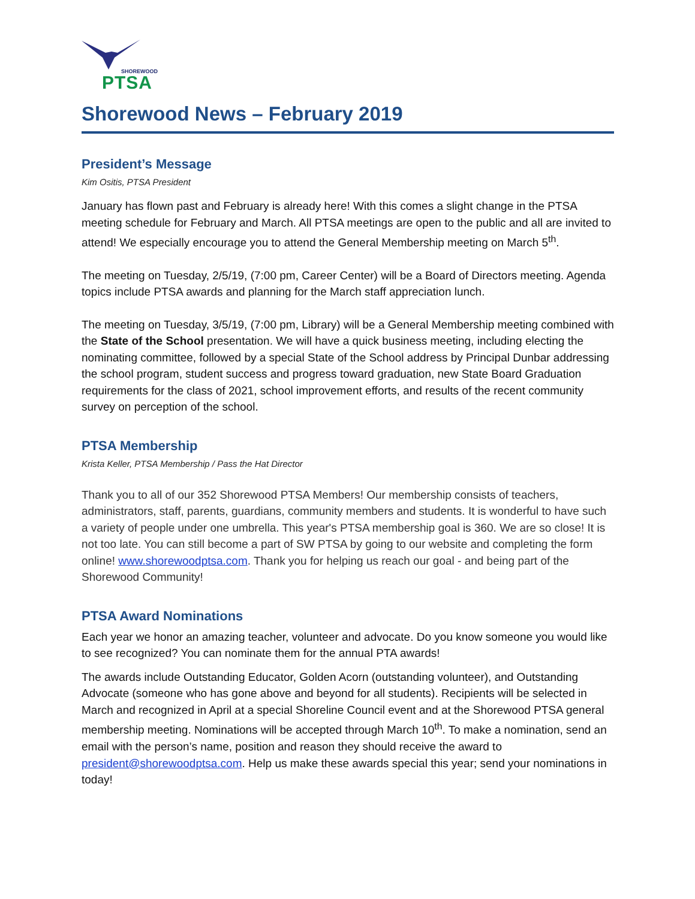SHOREWOOD
PTSA
Shorewood News – February 2019
President’s Message
Kim Ositis, PTSA President
January has flown past and February is already here! With this comes a slight change in the PTSA meeting schedule for February and March. All PTSA meetings are open to the public and all are invited to attend! We especially encourage you to attend the General Membership meeting on March 5<sup>th</sup>.
The meeting on Tuesday, 2/5/19, (7:00 pm, Career Center) will be a Board of Directors meeting. Agenda topics include PTSA awards and planning for the March staff appreciation lunch.
The meeting on Tuesday, 3/5/19, (7:00 pm, Library) will be a General Membership meeting combined with the State of the School presentation. We will have a quick business meeting, including electing the nominating committee, followed by a special State of the School address by Principal Dunbar addressing the school program, student success and progress toward graduation, new State Board Graduation requirements for the class of 2021, school improvement efforts, and results of the recent community survey on perception of the school.
PTSA Membership
Krista Keller, PTSA Membership / Pass the Hat Director
Thank you to all of our 352 Shorewood PTSA Members! Our membership consists of teachers, administrators, staff, parents, guardians, community members and students. It is wonderful to have such a variety of people under one umbrella. This year's PTSA membership goal is 360. We are so close! It is not too late. You can still become a part of SW PTSA by going to our website and completing the form online! www.shorewoodptsa.com. Thank you for helping us reach our goal - and being part of the Shorewood Community!
PTSA Award Nominations
Each year we honor an amazing teacher, volunteer and advocate. Do you know someone you would like to see recognized? You can nominate them for the annual PTA awards!
The awards include Outstanding Educator, Golden Acorn (outstanding volunteer), and Outstanding Advocate (someone who has gone above and beyond for all students). Recipients will be selected in March and recognized in April at a special Shoreline Council event and at the Shorewood PTSA general membership meeting. Nominations will be accepted through March 10<sup>th</sup>. To make a nomination, send an email with the person’s name, position and reason they should receive the award to president@shorewoodptsa.com. Help us make these awards special this year; send your nominations in today!